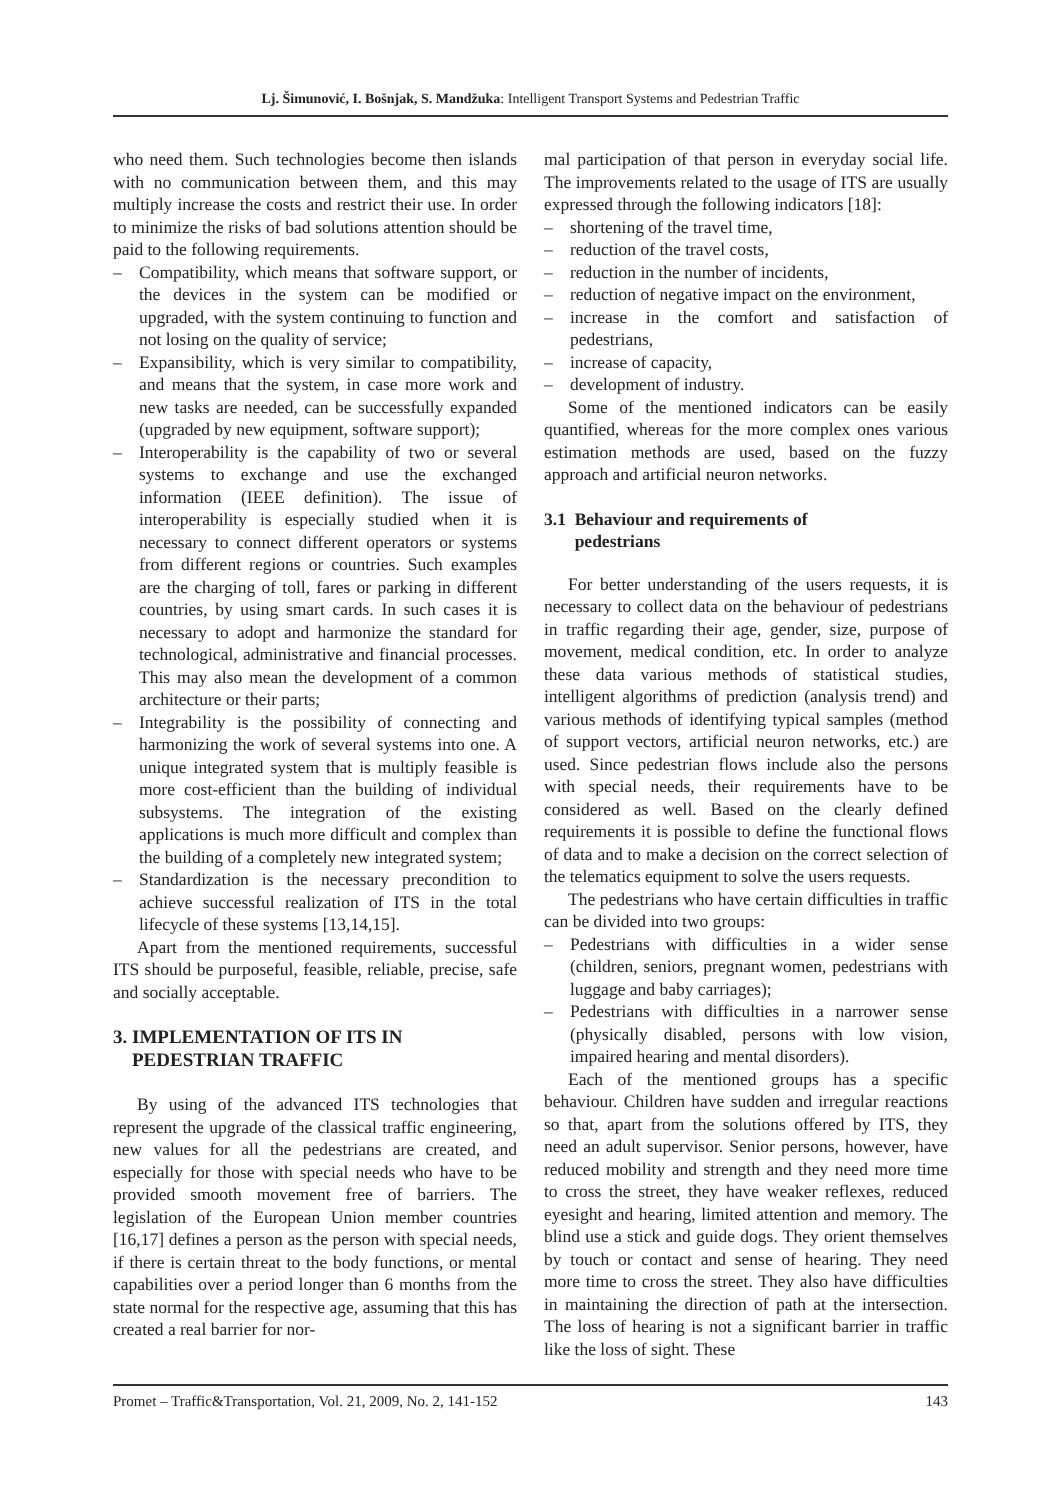Lj. Šimunović, I. Bošnjak, S. Mandžuka: Intelligent Transport Systems and Pedestrian Traffic
who need them. Such technologies become then islands with no communication between them, and this may multiply increase the costs and restrict their use. In order to minimize the risks of bad solutions attention should be paid to the following requirements.
– Compatibility, which means that software support, or the devices in the system can be modified or upgraded, with the system continuing to function and not losing on the quality of service;
– Expansibility, which is very similar to compatibility, and means that the system, in case more work and new tasks are needed, can be successfully expanded (upgraded by new equipment, software support);
– Interoperability is the capability of two or several systems to exchange and use the exchanged information (IEEE definition). The issue of interoperability is especially studied when it is necessary to connect different operators or systems from different regions or countries. Such examples are the charging of toll, fares or parking in different countries, by using smart cards. In such cases it is necessary to adopt and harmonize the standard for technological, administrative and financial processes. This may also mean the development of a common architecture or their parts;
– Integrability is the possibility of connecting and harmonizing the work of several systems into one. A unique integrated system that is multiply feasible is more cost-efficient than the building of individual subsystems. The integration of the existing applications is much more difficult and complex than the building of a completely new integrated system;
– Standardization is the necessary precondition to achieve successful realization of ITS in the total lifecycle of these systems [13,14,15].
Apart from the mentioned requirements, successful ITS should be purposeful, feasible, reliable, precise, safe and socially acceptable.
3. IMPLEMENTATION OF ITS IN
PEDESTRIAN TRAFFIC
By using of the advanced ITS technologies that represent the upgrade of the classical traffic engineering, new values for all the pedestrians are created, and especially for those with special needs who have to be provided smooth movement free of barriers. The legislation of the European Union member countries [16,17] defines a person as the person with special needs, if there is certain threat to the body functions, or mental capabilities over a period longer than 6 months from the state normal for the respective age, assuming that this has created a real barrier for nor-
mal participation of that person in everyday social life. The improvements related to the usage of ITS are usually expressed through the following indicators [18]:
– shortening of the travel time,
– reduction of the travel costs,
– reduction in the number of incidents,
– reduction of negative impact on the environment,
– increase in the comfort and satisfaction of pedestrians,
– increase of capacity,
– development of industry.
Some of the mentioned indicators can be easily quantified, whereas for the more complex ones various estimation methods are used, based on the fuzzy approach and artificial neuron networks.
3.1 Behaviour and requirements of
pedestrians
For better understanding of the users requests, it is necessary to collect data on the behaviour of pedestrians in traffic regarding their age, gender, size, purpose of movement, medical condition, etc. In order to analyze these data various methods of statistical studies, intelligent algorithms of prediction (analysis trend) and various methods of identifying typical samples (method of support vectors, artificial neuron networks, etc.) are used. Since pedestrian flows include also the persons with special needs, their requirements have to be considered as well. Based on the clearly defined requirements it is possible to define the functional flows of data and to make a decision on the correct selection of the telematics equipment to solve the users requests.
The pedestrians who have certain difficulties in traffic can be divided into two groups:
– Pedestrians with difficulties in a wider sense (children, seniors, pregnant women, pedestrians with luggage and baby carriages);
– Pedestrians with difficulties in a narrower sense (physically disabled, persons with low vision, impaired hearing and mental disorders).
Each of the mentioned groups has a specific behaviour. Children have sudden and irregular reactions so that, apart from the solutions offered by ITS, they need an adult supervisor. Senior persons, however, have reduced mobility and strength and they need more time to cross the street, they have weaker reflexes, reduced eyesight and hearing, limited attention and memory. The blind use a stick and guide dogs. They orient themselves by touch or contact and sense of hearing. They need more time to cross the street. They also have difficulties in maintaining the direction of path at the intersection. The loss of hearing is not a significant barrier in traffic like the loss of sight. These
Promet – Traffic&Transportation, Vol. 21, 2009, No. 2, 141-152 143